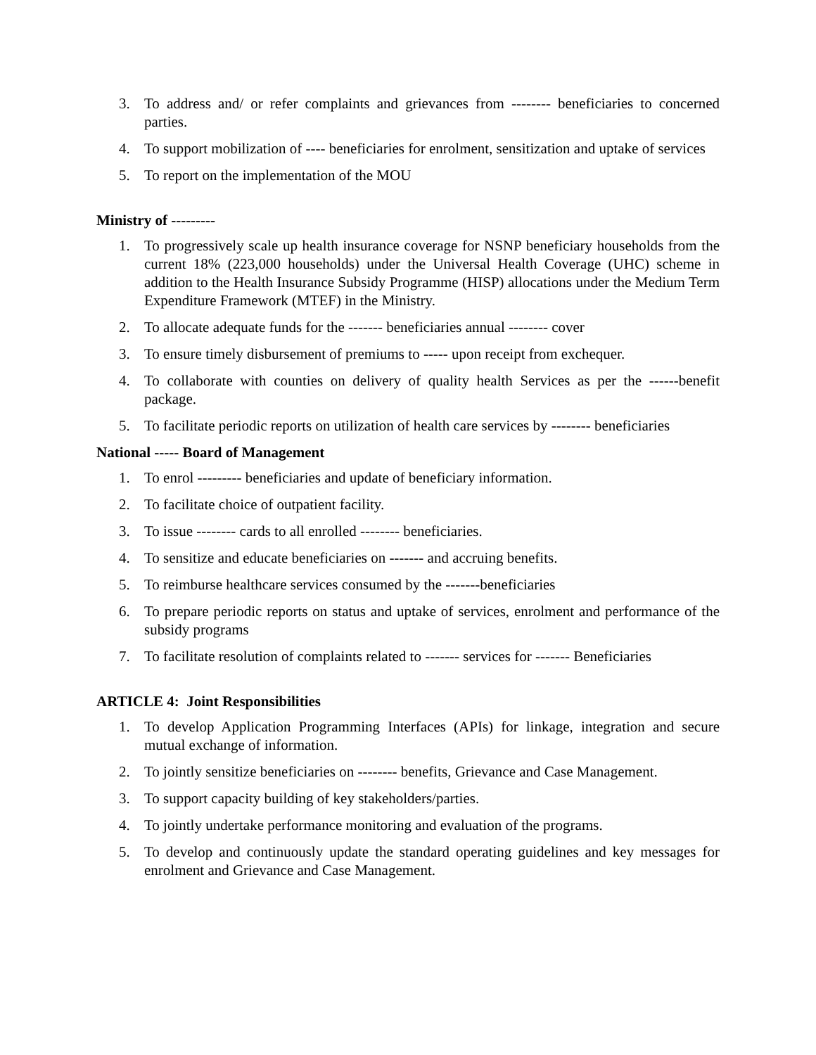3. To address and/ or refer complaints and grievances from -------- beneficiaries to concerned parties.
4. To support mobilization of ---- beneficiaries for enrolment, sensitization and uptake of services
5. To report on the implementation of the MOU
Ministry of ---------
1. To progressively scale up health insurance coverage for NSNP beneficiary households from the current 18% (223,000 households) under the Universal Health Coverage (UHC) scheme in addition to the Health Insurance Subsidy Programme (HISP) allocations under the Medium Term Expenditure Framework (MTEF) in the Ministry.
2. To allocate adequate funds for the ------- beneficiaries annual -------- cover
3. To ensure timely disbursement of premiums to ----- upon receipt from exchequer.
4. To collaborate with counties on delivery of quality health Services as per the ------benefit package.
5. To facilitate periodic reports on utilization of health care services by -------- beneficiaries
National ----- Board of Management
1. To enrol --------- beneficiaries and update of beneficiary information.
2. To facilitate choice of outpatient facility.
3. To issue -------- cards to all enrolled -------- beneficiaries.
4. To sensitize and educate beneficiaries on ------- and accruing benefits.
5. To reimburse healthcare services consumed by the -------beneficiaries
6. To prepare periodic reports on status and uptake of services, enrolment and performance of the subsidy programs
7. To facilitate resolution of complaints related to ------- services for ------- Beneficiaries
ARTICLE 4: Joint Responsibilities
1. To develop Application Programming Interfaces (APIs) for linkage, integration and secure mutual exchange of information.
2. To jointly sensitize beneficiaries on -------- benefits, Grievance and Case Management.
3. To support capacity building of key stakeholders/parties.
4. To jointly undertake performance monitoring and evaluation of the programs.
5. To develop and continuously update the standard operating guidelines and key messages for enrolment and Grievance and Case Management.